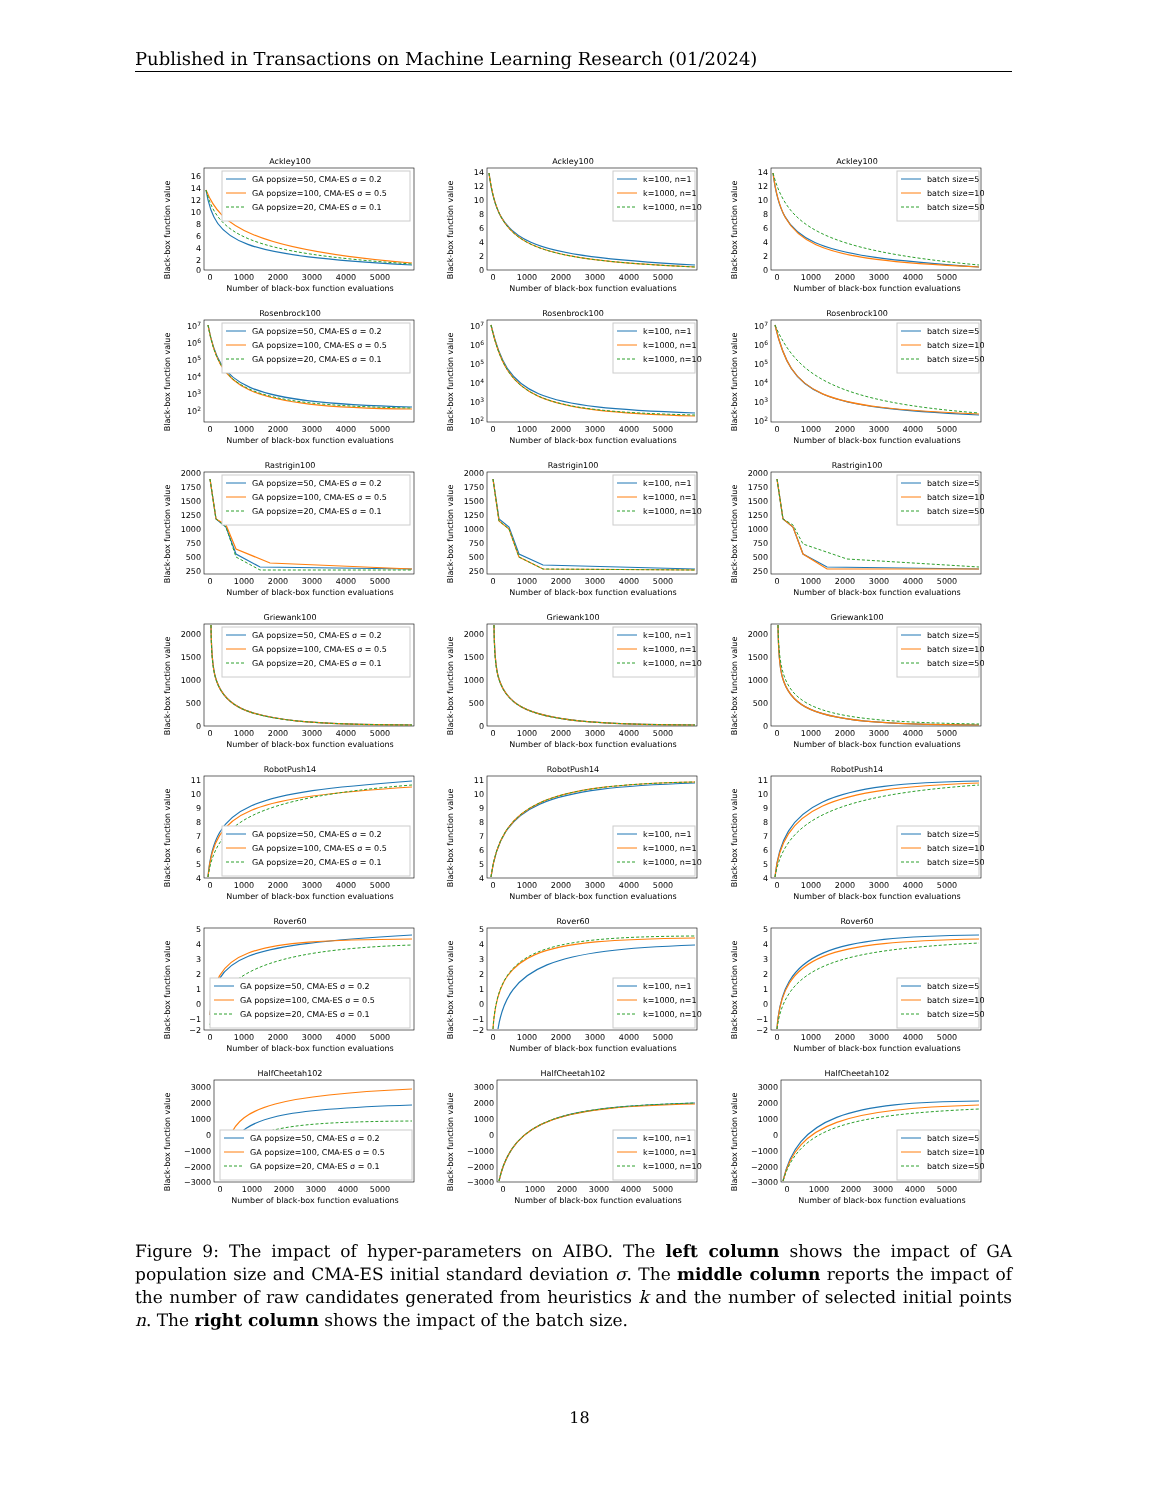Published in Transactions on Machine Learning Research (01/2024)
Ackley100
Black-box function value
16
14
12
10
8
6
4
2
0
0
1000
2000
3000
4000
5000
Number of black-box function evaluations
GA popsize=50, CMA-ES σ = 0.2
GA popsize=100, CMA-ES σ = 0.5
GA popsize=20, CMA-ES σ = 0.1
Ackley100
Black-box function value
14
12
10
8
6
4
2
0
0
1000
2000
3000
4000
5000
Number of black-box function evaluations
k=100, n=1
k=1000, n=1
k=1000, n=10
Ackley100
Black-box function value
14
12
10
8
6
4
2
0
0
1000
2000
3000
4000
5000
Number of black-box function evaluations
batch size=5
batch size=10
batch size=50
Rosenbrock100
Black-box function value
107
106
105
104
103
102
0
1000
2000
3000
4000
5000
Number of black-box function evaluations
GA popsize=50, CMA-ES σ = 0.2
GA popsize=100, CMA-ES σ = 0.5
GA popsize=20, CMA-ES σ = 0.1
Rosenbrock100
Black-box function value
107
106
105
104
103
102
0
1000
2000
3000
4000
5000
Number of black-box function evaluations
k=100, n=1
k=1000, n=1
k=1000, n=10
Rosenbrock100
Black-box function value
107
106
105
104
103
102
0
1000
2000
3000
4000
5000
Number of black-box function evaluations
batch size=5
batch size=10
batch size=50
Rastrigin100
Black-box function value
2000
1750
1500
1250
1000
750
500
250
0
1000
2000
3000
4000
5000
Number of black-box function evaluations
GA popsize=50, CMA-ES σ = 0.2
GA popsize=100, CMA-ES σ = 0.5
GA popsize=20, CMA-ES σ = 0.1
Rastrigin100
Black-box function value
2000
1750
1500
1250
1000
750
500
250
0
1000
2000
3000
4000
5000
Number of black-box function evaluations
k=100, n=1
k=1000, n=1
k=1000, n=10
Rastrigin100
Black-box function value
2000
1750
1500
1250
1000
750
500
250
0
1000
2000
3000
4000
5000
Number of black-box function evaluations
batch size=5
batch size=10
batch size=50
Griewank100
Black-box function value
2000
1500
1000
500
0
0
1000
2000
3000
4000
5000
Number of black-box function evaluations
GA popsize=50, CMA-ES σ = 0.2
GA popsize=100, CMA-ES σ = 0.5
GA popsize=20, CMA-ES σ = 0.1
Griewank100
Black-box function value
2000
1500
1000
500
0
0
1000
2000
3000
4000
5000
Number of black-box function evaluations
k=100, n=1
k=1000, n=1
k=1000, n=10
Griewank100
Black-box function value
2000
1500
1000
500
0
0
1000
2000
3000
4000
5000
Number of black-box function evaluations
batch size=5
batch size=10
batch size=50
RobotPush14
Black-box function value
11
10
9
8
7
6
5
4
0
1000
2000
3000
4000
5000
Number of black-box function evaluations
GA popsize=50, CMA-ES σ = 0.2
GA popsize=100, CMA-ES σ = 0.5
GA popsize=20, CMA-ES σ = 0.1
RobotPush14
Black-box function value
11
10
9
8
7
6
5
4
0
1000
2000
3000
4000
5000
Number of black-box function evaluations
k=100, n=1
k=1000, n=1
k=1000, n=10
RobotPush14
Black-box function value
11
10
9
8
7
6
5
4
0
1000
2000
3000
4000
5000
Number of black-box function evaluations
batch size=5
batch size=10
batch size=50
Rover60
Black-box function value
5
4
3
2
1
0
−1
−2
0
1000
2000
3000
4000
5000
Number of black-box function evaluations
GA popsize=50, CMA-ES σ = 0.2
GA popsize=100, CMA-ES σ = 0.5
GA popsize=20, CMA-ES σ = 0.1
Rover60
Black-box function value
5
4
3
2
1
0
−1
−2
0
1000
2000
3000
4000
5000
Number of black-box function evaluations
k=100, n=1
k=1000, n=1
k=1000, n=10
Rover60
Black-box function value
5
4
3
2
1
0
−1
−2
0
1000
2000
3000
4000
5000
Number of black-box function evaluations
batch size=5
batch size=10
batch size=50
HalfCheetah102
Black-box function value
3000
2000
1000
0
−1000
−2000
−3000
0
1000
2000
3000
4000
5000
Number of black-box function evaluations
GA popsize=50, CMA-ES σ = 0.2
GA popsize=100, CMA-ES σ = 0.5
GA popsize=20, CMA-ES σ = 0.1
HalfCheetah102
Black-box function value
3000
2000
1000
0
−1000
−2000
−3000
0
1000
2000
3000
4000
5000
Number of black-box function evaluations
k=100, n=1
k=1000, n=1
k=1000, n=10
HalfCheetah102
Black-box function value
3000
2000
1000
0
−1000
−2000
−3000
0
1000
2000
3000
4000
5000
Number of black-box function evaluations
batch size=5
batch size=10
batch size=50
Figure 9: The impact of hyper-parameters on AIBO. The left column shows the impact of GA population size and CMA-ES initial standard deviation σ. The middle column reports the impact of the number of raw candidates generated from heuristics k and the number of selected initial points n. The right column shows the impact of the batch size.
18